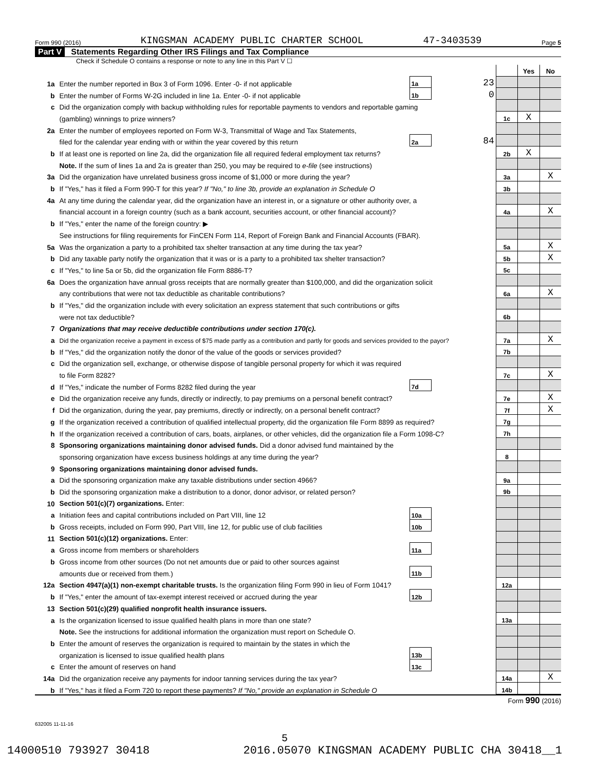Form 990 (2016) KINGSMAN ACADEMY PUBLIC CHARTER SCHOOL 47-3403539 Page 5
Part V Statements Regarding Other IRS Filings and Tax Compliance
Check if Schedule O contains a response or note to any line in this Part V ☐
| | | | | | Yes | No |
| 1a | Enter the number reported in Box 3 of Form 1096. Enter -0- if not applicable | 1a | 23 | | | |
| b | Enter the number of Forms W-2G included in line 1a. Enter -0- if not applicable | 1b | 0 | | | |
| c | Did the organization comply with backup withholding rules for reportable payments to vendors and reportable gaming | | | | | |
| | (gambling) winnings to prize winners? | | | 1c | X | |
| 2a | Enter the number of employees reported on Form W-3, Transmittal of Wage and Tax Statements, | | | | | |
| | filed for the calendar year ending with or within the year covered by this return | 2a | 84 | | | |
| b | If at least one is reported on line 2a, did the organization file all required federal employment tax returns? | | | 2b | X | |
| | Note. If the sum of lines 1a and 2a is greater than 250, you may be required to e-file (see instructions) | | | | | |
| 3a | Did the organization have unrelated business gross income of $1,000 or more during the year? | | | 3a | | X |
| b | If "Yes," has it filed a Form 990-T for this year? If "No," to line 3b, provide an explanation in Schedule O | | | 3b | | |
| 4a | At any time during the calendar year, did the organization have an interest in, or a signature or other authority over, a | | | | | |
| | financial account in a foreign country (such as a bank account, securities account, or other financial account)? | | | 4a | | X |
| b | If "Yes," enter the name of the foreign country: ▶ | | | | | |
| | See instructions for filing requirements for FinCEN Form 114, Report of Foreign Bank and Financial Accounts (FBAR). | | | | | |
| 5a | Was the organization a party to a prohibited tax shelter transaction at any time during the tax year? | | | 5a | | X |
| b | Did any taxable party notify the organization that it was or is a party to a prohibited tax shelter transaction? | | | 5b | | X |
| c | If "Yes," to line 5a or 5b, did the organization file Form 8886-T? | | | 5c | | |
| 6a | Does the organization have annual gross receipts that are normally greater than $100,000, and did the organization solicit | | | | | |
| | any contributions that were not tax deductible as charitable contributions? | | | 6a | | X |
| b | If "Yes," did the organization include with every solicitation an express statement that such contributions or gifts | | | | | |
| | were not tax deductible? | | | 6b | | |
| 7 | Organizations that may receive deductible contributions under section 170(c). | | | | | |
| a | Did the organization receive a payment in excess of $75 made partly as a contribution and partly for goods and services provided to the payor? | | | 7a | | X |
| b | If "Yes," did the organization notify the donor of the value of the goods or services provided? | | | 7b | | |
| c | Did the organization sell, exchange, or otherwise dispose of tangible personal property for which it was required | | | | | |
| | to file Form 8282? | | | 7c | | X |
| d | If "Yes," indicate the number of Forms 8282 filed during the year | 7d | | | | |
| e | Did the organization receive any funds, directly or indirectly, to pay premiums on a personal benefit contract? | | | 7e | | X |
| f | Did the organization, during the year, pay premiums, directly or indirectly, on a personal benefit contract? | | | 7f | | X |
| g | If the organization received a contribution of qualified intellectual property, did the organization file Form 8899 as required? | | | 7g | | |
| h | If the organization received a contribution of cars, boats, airplanes, or other vehicles, did the organization file a Form 1098-C? | | | 7h | | |
| 8 | Sponsoring organizations maintaining donor advised funds. Did a donor advised fund maintained by the | | | | | |
| | sponsoring organization have excess business holdings at any time during the year? | | | 8 | | |
| 9 | Sponsoring organizations maintaining donor advised funds. | | | | | |
| a | Did the sponsoring organization make any taxable distributions under section 4966? | | | 9a | | |
| b | Did the sponsoring organization make a distribution to a donor, donor advisor, or related person? | | | 9b | | |
| 10 | Section 501(c)(7) organizations. Enter: | | | | | |
| a | Initiation fees and capital contributions included on Part VIII, line 12 | 10a | | | | |
| b | Gross receipts, included on Form 990, Part VIII, line 12, for public use of club facilities | 10b | | | | |
| 11 | Section 501(c)(12) organizations. Enter: | | | | | |
| a | Gross income from members or shareholders | 11a | | | | |
| b | Gross income from other sources (Do not net amounts due or paid to other sources against | | | | | |
| | amounts due or received from them.) | 11b | | | | |
| 12a | Section 4947(a)(1) non-exempt charitable trusts. Is the organization filing Form 990 in lieu of Form 1041? | | | 12a | | |
| b | If "Yes," enter the amount of tax-exempt interest received or accrued during the year | 12b | | | | |
| 13 | Section 501(c)(29) qualified nonprofit health insurance issuers. | | | | | |
| a | Is the organization licensed to issue qualified health plans in more than one state? | | | 13a | | |
| | Note. See the instructions for additional information the organization must report on Schedule O. | | | | | |
| b | Enter the amount of reserves the organization is required to maintain by the states in which the | | | | | |
| | organization is licensed to issue qualified health plans | 13b | | | | |
| c | Enter the amount of reserves on hand | 13c | | | | |
| 14a | Did the organization receive any payments for indoor tanning services during the tax year? | | | 14a | | X |
| b | If "Yes," has it filed a Form 720 to report these payments? If "No," provide an explanation in Schedule O | | | 14b | | |
Form 990 (2016)
632005 11-11-16
5
14000510 793927 30418 2016.05070 KINGSMAN ACADEMY PUBLIC CHA 30418__1